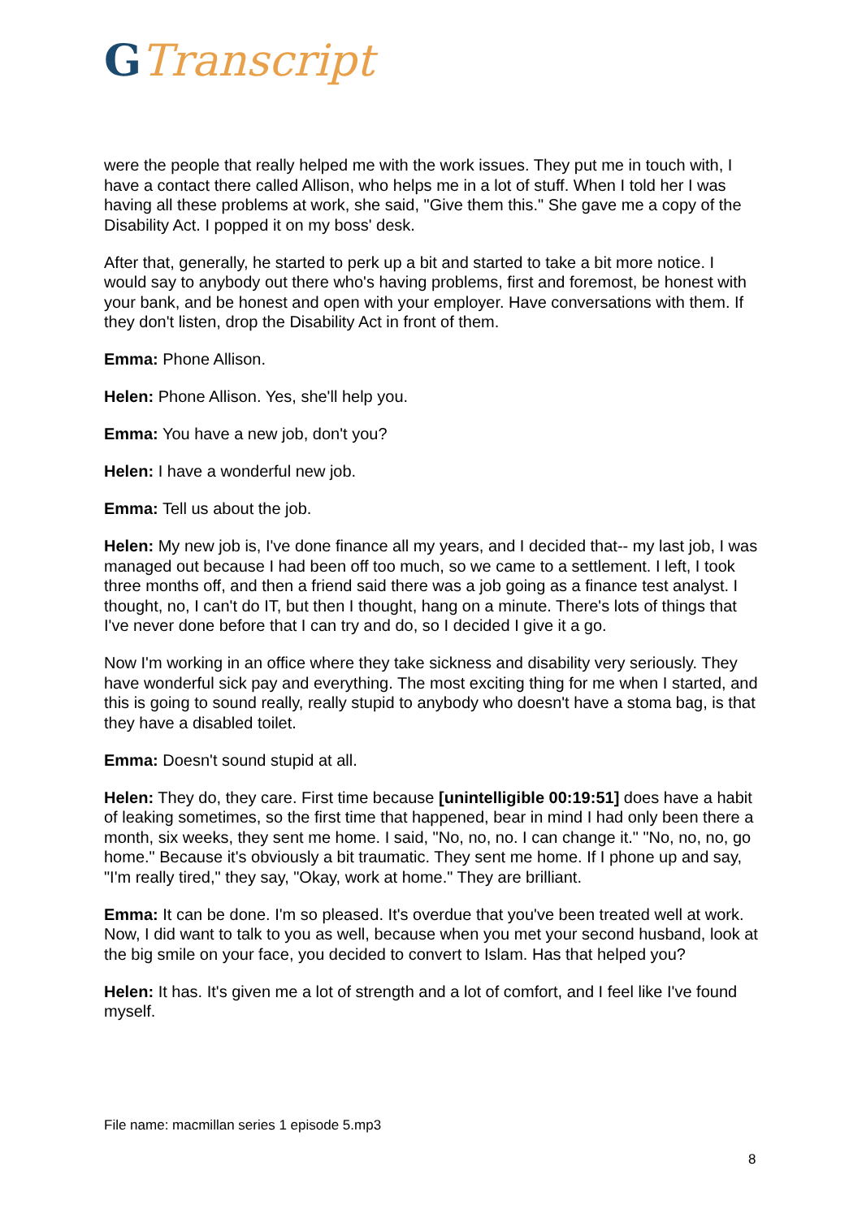GTranscript
were the people that really helped me with the work issues. They put me in touch with, I have a contact there called Allison, who helps me in a lot of stuff. When I told her I was having all these problems at work, she said, "Give them this." She gave me a copy of the Disability Act. I popped it on my boss' desk.
After that, generally, he started to perk up a bit and started to take a bit more notice. I would say to anybody out there who's having problems, first and foremost, be honest with your bank, and be honest and open with your employer. Have conversations with them. If they don't listen, drop the Disability Act in front of them.
Emma: Phone Allison.
Helen: Phone Allison. Yes, she'll help you.
Emma: You have a new job, don't you?
Helen: I have a wonderful new job.
Emma: Tell us about the job.
Helen: My new job is, I've done finance all my years, and I decided that-- my last job, I was managed out because I had been off too much, so we came to a settlement. I left, I took three months off, and then a friend said there was a job going as a finance test analyst. I thought, no, I can't do IT, but then I thought, hang on a minute. There's lots of things that I've never done before that I can try and do, so I decided I give it a go.
Now I'm working in an office where they take sickness and disability very seriously. They have wonderful sick pay and everything. The most exciting thing for me when I started, and this is going to sound really, really stupid to anybody who doesn't have a stoma bag, is that they have a disabled toilet.
Emma: Doesn't sound stupid at all.
Helen: They do, they care. First time because [unintelligible 00:19:51] does have a habit of leaking sometimes, so the first time that happened, bear in mind I had only been there a month, six weeks, they sent me home. I said, "No, no, no. I can change it." "No, no, no, go home." Because it's obviously a bit traumatic. They sent me home. If I phone up and say, "I'm really tired," they say, "Okay, work at home." They are brilliant.
Emma: It can be done. I'm so pleased. It's overdue that you've been treated well at work. Now, I did want to talk to you as well, because when you met your second husband, look at the big smile on your face, you decided to convert to Islam. Has that helped you?
Helen: It has. It's given me a lot of strength and a lot of comfort, and I feel like I've found myself.
File name: macmillan series 1 episode 5.mp3
8